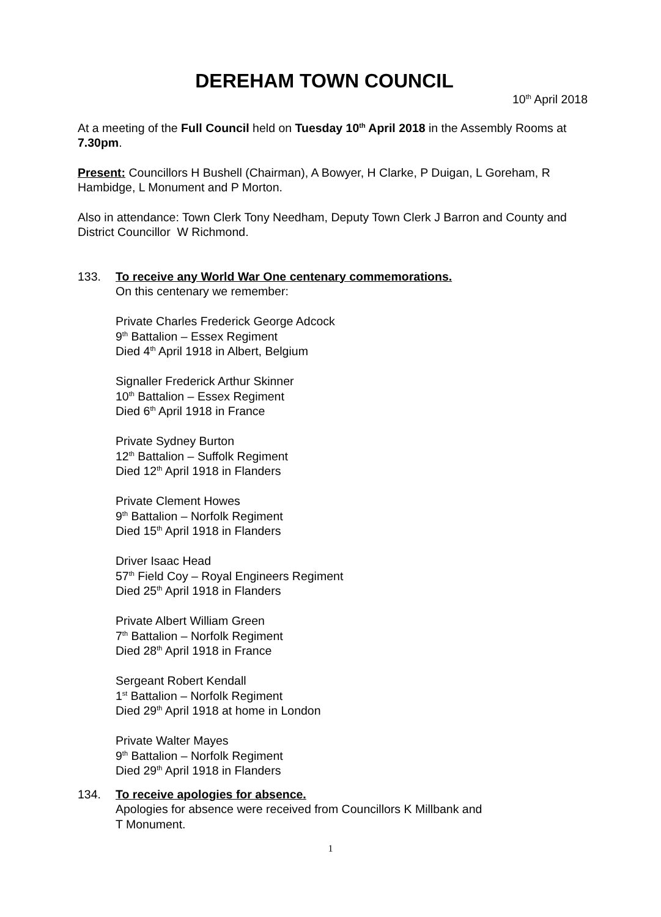DEREHAM TOWN COUNCIL
10<sup>th</sup> April 2018
At a meeting of the Full Council held on Tuesday 10<sup>th</sup> April 2018 in the Assembly Rooms at 7.30pm.
Present: Councillors H Bushell (Chairman), A Bowyer, H Clarke, P Duigan, L Goreham, R Hambidge, L Monument and P Morton.
Also in attendance: Town Clerk Tony Needham, Deputy Town Clerk J Barron and County and District Councillor W Richmond.
133. To receive any World War One centenary commemorations.
On this centenary we remember:
Private Charles Frederick George Adcock
9<sup>th</sup> Battalion – Essex Regiment
Died 4<sup>th</sup> April 1918 in Albert, Belgium
Signaller Frederick Arthur Skinner
10<sup>th</sup> Battalion – Essex Regiment
Died 6<sup>th</sup> April 1918 in France
Private Sydney Burton
12<sup>th</sup> Battalion – Suffolk Regiment
Died 12<sup>th</sup> April 1918 in Flanders
Private Clement Howes
9<sup>th</sup> Battalion – Norfolk Regiment
Died 15<sup>th</sup> April 1918 in Flanders
Driver Isaac Head
57<sup>th</sup> Field Coy – Royal Engineers Regiment
Died 25<sup>th</sup> April 1918 in Flanders
Private Albert William Green
7<sup>th</sup> Battalion – Norfolk Regiment
Died 28<sup>th</sup> April 1918 in France
Sergeant Robert Kendall
1<sup>st</sup> Battalion – Norfolk Regiment
Died 29<sup>th</sup> April 1918 at home in London
Private Walter Mayes
9<sup>th</sup> Battalion – Norfolk Regiment
Died 29<sup>th</sup> April 1918 in Flanders
134. To receive apologies for absence.
Apologies for absence were received from Councillors K Millbank and
T Monument.
1